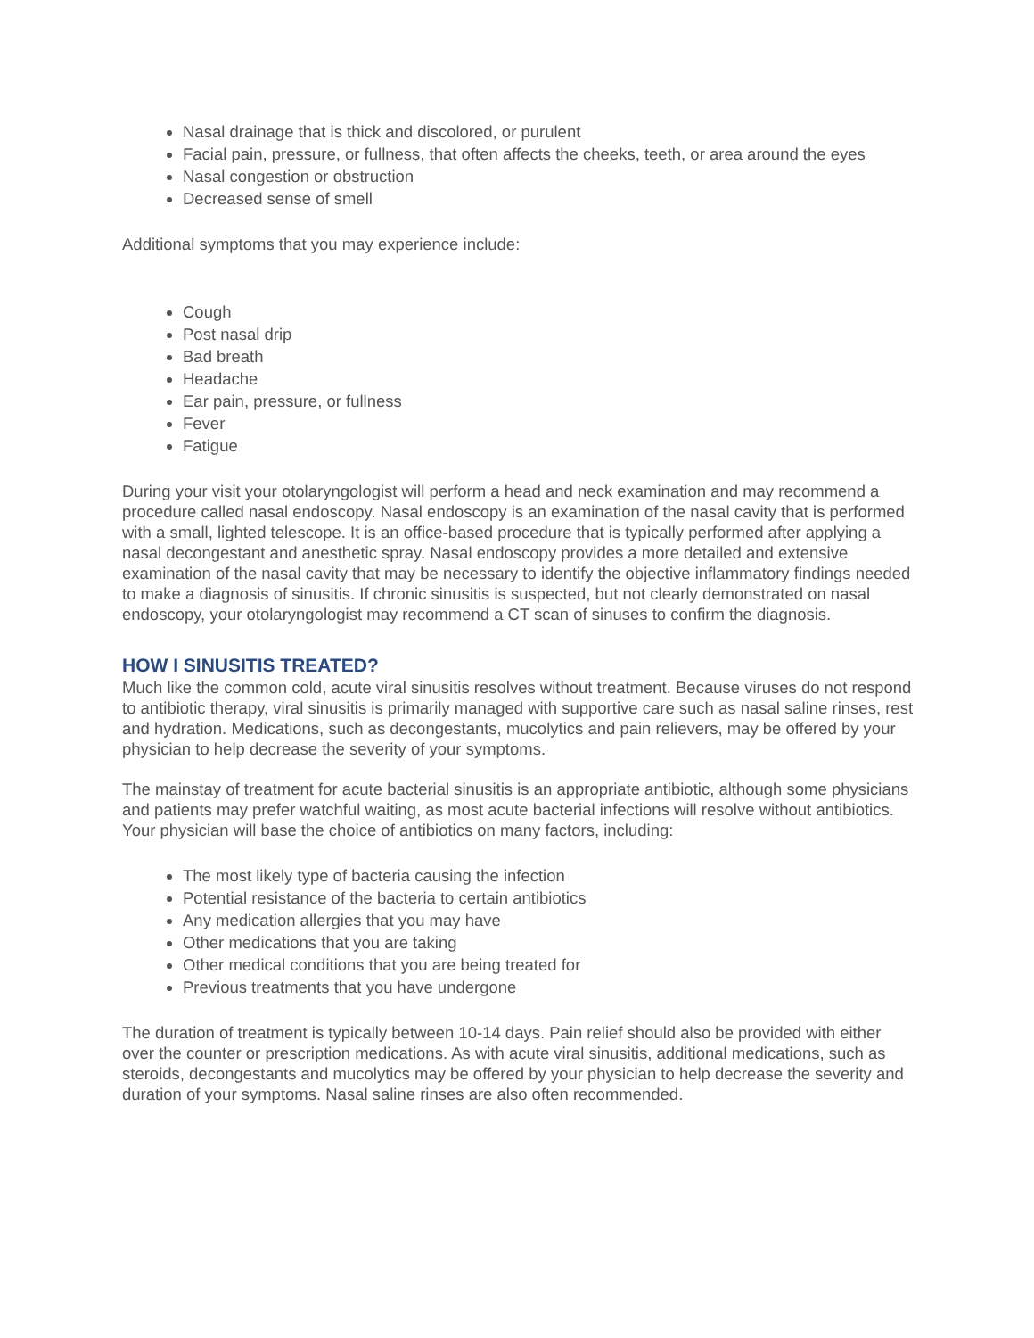Nasal drainage that is thick and discolored, or purulent
Facial pain, pressure, or fullness, that often affects the cheeks, teeth, or area around the eyes
Nasal congestion or obstruction
Decreased sense of smell
Additional symptoms that you may experience include:
Cough
Post nasal drip
Bad breath
Headache
Ear pain, pressure, or fullness
Fever
Fatigue
During your visit your otolaryngologist will perform a head and neck examination and may recommend a procedure called nasal endoscopy. Nasal endoscopy is an examination of the nasal cavity that is performed with a small, lighted telescope. It is an office-based procedure that is typically performed after applying a nasal decongestant and anesthetic spray. Nasal endoscopy provides a more detailed and extensive examination of the nasal cavity that may be necessary to identify the objective inflammatory findings needed to make a diagnosis of sinusitis. If chronic sinusitis is suspected, but not clearly demonstrated on nasal endoscopy, your otolaryngologist may recommend a CT scan of sinuses to confirm the diagnosis.
HOW I SINUSITIS TREATED?
Much like the common cold, acute viral sinusitis resolves without treatment. Because viruses do not respond to antibiotic therapy, viral sinusitis is primarily managed with supportive care such as nasal saline rinses, rest and hydration. Medications, such as decongestants, mucolytics and pain relievers, may be offered by your physician to help decrease the severity of your symptoms.
The mainstay of treatment for acute bacterial sinusitis is an appropriate antibiotic, although some physicians and patients may prefer watchful waiting, as most acute bacterial infections will resolve without antibiotics. Your physician will base the choice of antibiotics on many factors, including:
The most likely type of bacteria causing the infection
Potential resistance of the bacteria to certain antibiotics
Any medication allergies that you may have
Other medications that you are taking
Other medical conditions that you are being treated for
Previous treatments that you have undergone
The duration of treatment is typically between 10-14 days. Pain relief should also be provided with either over the counter or prescription medications. As with acute viral sinusitis, additional medications, such as steroids, decongestants and mucolytics may be offered by your physician to help decrease the severity and duration of your symptoms. Nasal saline rinses are also often recommended.